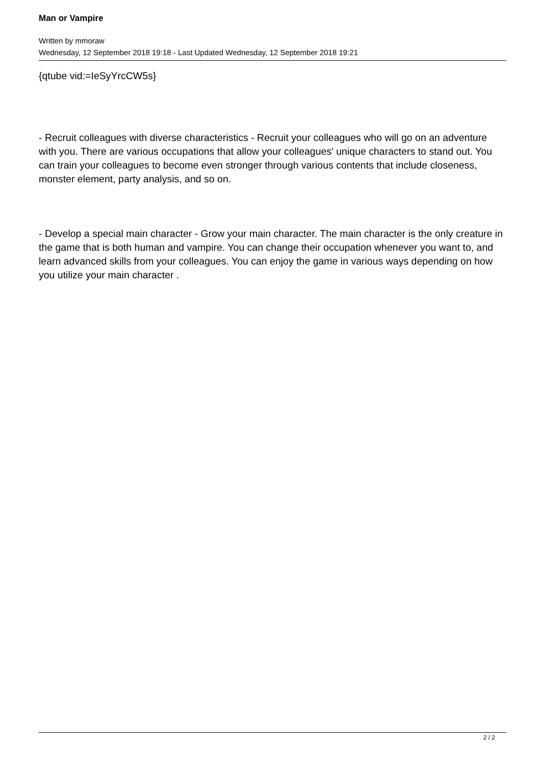Man or Vampire
Written by mmoraw
Wednesday, 12 September 2018 19:18 - Last Updated Wednesday, 12 September 2018 19:21
{qtube vid:=IeSyYrcCW5s}
- Recruit colleagues with diverse characteristics - Recruit your colleagues who will go on an adventure with you. There are various occupations that allow your colleagues' unique characters to stand out. You can train your colleagues to become even stronger through various contents that include closeness, monster element, party analysis, and so on.
- Develop a special main character - Grow your main character. The main character is the only creature in the game that is both human and vampire. You can change their occupation whenever you want to, and learn advanced skills from your colleagues. You can enjoy the game in various ways depending on how you utilize your main character .
2 / 2